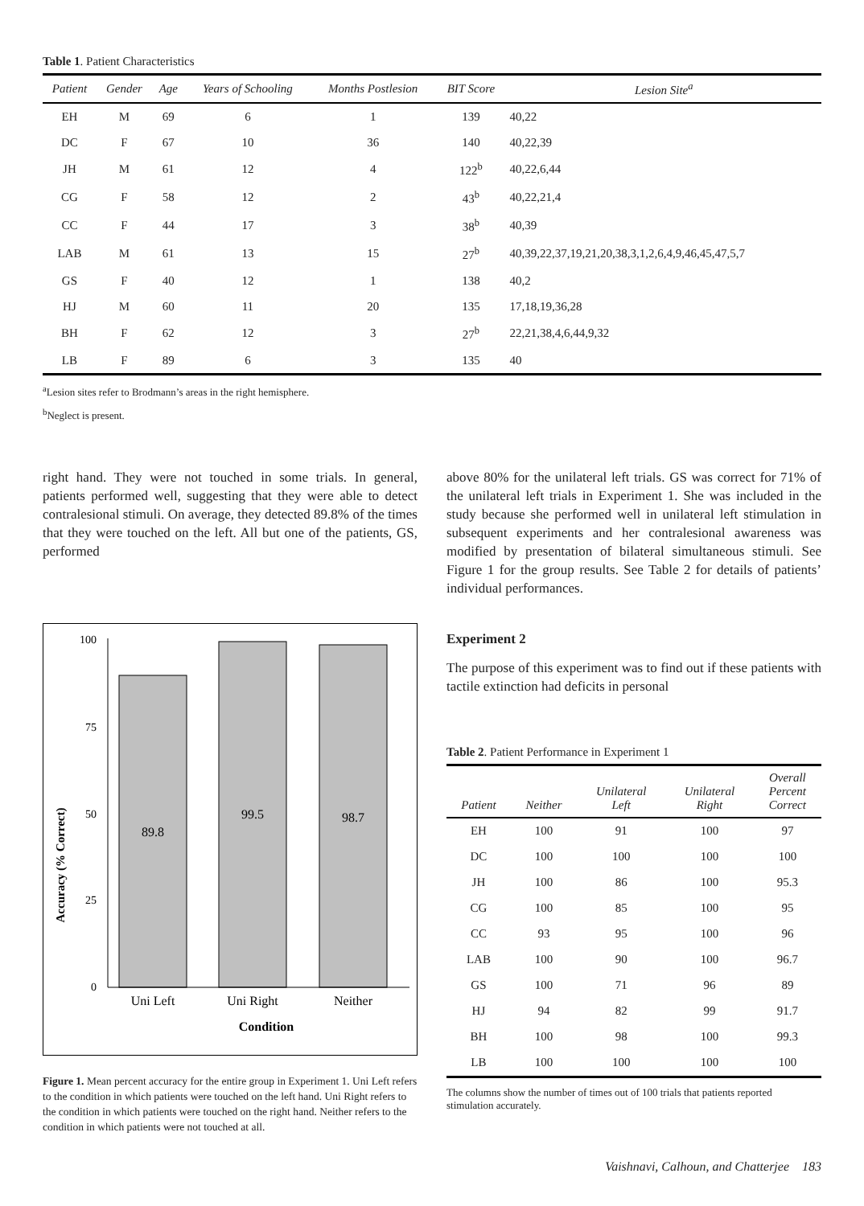Table 1. Patient Characteristics
| Patient | Gender | Age | Years of Schooling | Months Postlesion | BIT Score | Lesion Site<sup>a</sup> |
| --- | --- | --- | --- | --- | --- | --- |
| EH | M | 69 | 6 | 1 | 139 | 40,22 |
| DC | F | 67 | 10 | 36 | 140 | 40,22,39 |
| JH | M | 61 | 12 | 4 | 122<sup>b</sup> | 40,22,6,44 |
| CG | F | 58 | 12 | 2 | 43<sup>b</sup> | 40,22,21,4 |
| CC | F | 44 | 17 | 3 | 38<sup>b</sup> | 40,39 |
| LAB | M | 61 | 13 | 15 | 27<sup>b</sup> | 40,39,22,37,19,21,20,38,3,1,2,6,4,9,46,45,47,5,7 |
| GS | F | 40 | 12 | 1 | 138 | 40,2 |
| HJ | M | 60 | 11 | 20 | 135 | 17,18,19,36,28 |
| BH | F | 62 | 12 | 3 | 27<sup>b</sup> | 22,21,38,4,6,44,9,32 |
| LB | F | 89 | 6 | 3 | 135 | 40 |
<sup>a</sup> Lesion sites refer to Brodmann’s areas in the right hemisphere.
<sup>b</sup> Neglect is present.
right hand. They were not touched in some trials. In general, patients performed well, suggesting that they were able to detect contralesional stimuli. On average, they detected 89.8% of the times that they were touched on the left. All but one of the patients, GS, performed
Accuracy (% Correct)
100
75
50
25
0
89.8
99.5
98.7
Uni Left
Uni Right
Neither
Condition
Figure 1. Mean percent accuracy for the entire group in Experiment 1. Uni Left refers to the condition in which patients were touched on the left hand. Uni Right refers to the condition in which patients were touched on the right hand. Neither refers to the condition in which patients were not touched at all.
above 80% for the unilateral left trials. GS was correct for 71% of the unilateral left trials in Experiment 1. She was included in the study because she performed well in unilateral left stimulation in subsequent experiments and her contralesional awareness was modified by presentation of bilateral simultaneous stimuli. See Figure 1 for the group results. See Table 2 for details of patients’ individual performances.
Experiment 2
The purpose of this experiment was to find out if these patients with tactile extinction had deficits in personal
Table 2. Patient Performance in Experiment 1
| Patient | Neither | Unilateral Left | Unilateral Right | Overall Percent Correct |
| --- | --- | --- | --- | --- |
| EH | 100 | 91 | 100 | 97 |
| DC | 100 | 100 | 100 | 100 |
| JH | 100 | 86 | 100 | 95.3 |
| CG | 100 | 85 | 100 | 95 |
| CC | 93 | 95 | 100 | 96 |
| LAB | 100 | 90 | 100 | 96.7 |
| GS | 100 | 71 | 96 | 89 |
| HJ | 94 | 82 | 99 | 91.7 |
| BH | 100 | 98 | 100 | 99.3 |
| LB | 100 | 100 | 100 | 100 |
The columns show the number of times out of 100 trials that patients reported stimulation accurately.
Vaishnavi, Calhoun, and Chatterjee 183